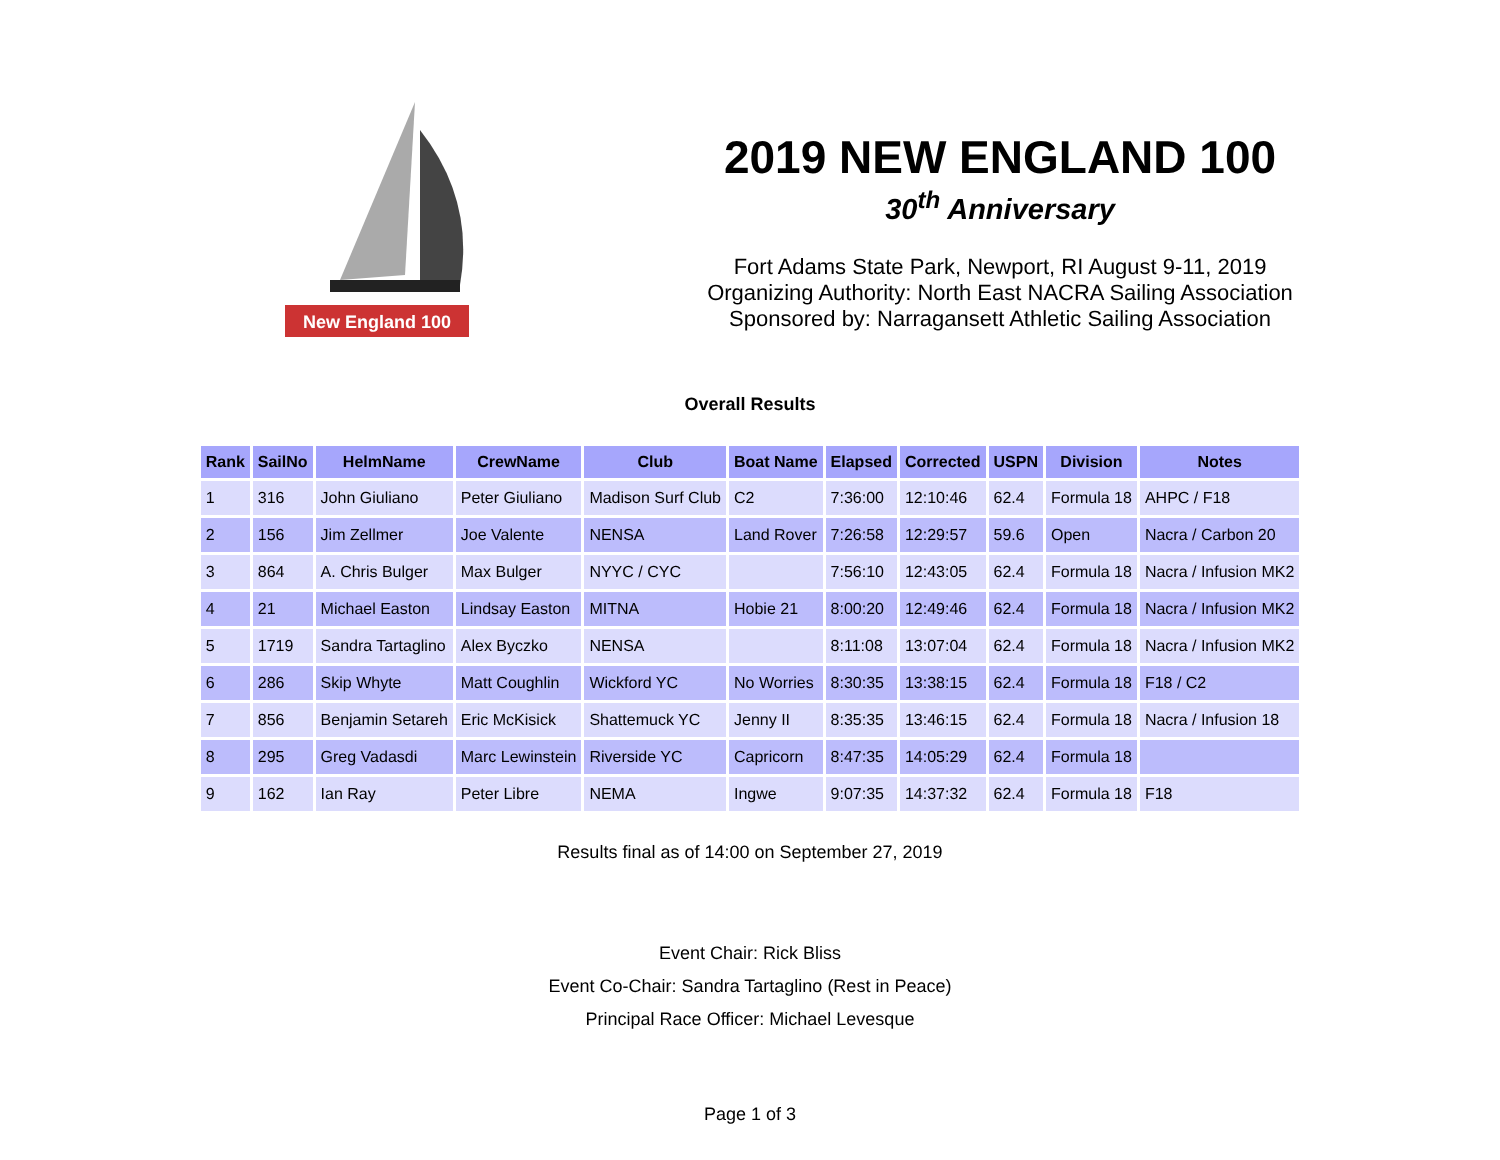New England 100
2019 NEW ENGLAND 100
30<sup>th</sup> Anniversary
Fort Adams State Park, Newport, RI August 9-11, 2019
Organizing Authority: North East NACRA Sailing Association
Sponsored by: Narragansett Athletic Sailing Association
Overall Results
| Rank | SailNo | HelmName | CrewName | Club | Boat Name | Elapsed | Corrected | USPN | Division | Notes |
| --- | --- | --- | --- | --- | --- | --- | --- | --- | --- | --- |
| 1 | 316 | John Giuliano | Peter Giuliano | Madison Surf Club | C2 | 7:36:00 | 12:10:46 | 62.4 | Formula 18 | AHPC / F18 |
| 2 | 156 | Jim Zellmer | Joe Valente | NENSA | Land Rover | 7:26:58 | 12:29:57 | 59.6 | Open | Nacra / Carbon 20 |
| 3 | 864 | A. Chris Bulger | Max Bulger | NYYC / CYC | | 7:56:10 | 12:43:05 | 62.4 | Formula 18 | Nacra / Infusion MK2 |
| 4 | 21 | Michael Easton | Lindsay Easton | MITNA | Hobie 21 | 8:00:20 | 12:49:46 | 62.4 | Formula 18 | Nacra / Infusion MK2 |
| 5 | 1719 | Sandra Tartaglino | Alex Byczko | NENSA | | 8:11:08 | 13:07:04 | 62.4 | Formula 18 | Nacra / Infusion MK2 |
| 6 | 286 | Skip Whyte | Matt Coughlin | Wickford YC | No Worries | 8:30:35 | 13:38:15 | 62.4 | Formula 18 | F18 / C2 |
| 7 | 856 | Benjamin Setareh | Eric McKisick | Shattemuck YC | Jenny II | 8:35:35 | 13:46:15 | 62.4 | Formula 18 | Nacra / Infusion 18 |
| 8 | 295 | Greg Vadasdi | Marc Lewinstein | Riverside YC | Capricorn | 8:47:35 | 14:05:29 | 62.4 | Formula 18 | |
| 9 | 162 | Ian Ray | Peter Libre | NEMA | Ingwe | 9:07:35 | 14:37:32 | 62.4 | Formula 18 | F18 |
Results final as of 14:00 on September 27, 2019
Event Chair: Rick Bliss
Event Co-Chair: Sandra Tartaglino (Rest in Peace)
Principal Race Officer: Michael Levesque
Page 1 of 3